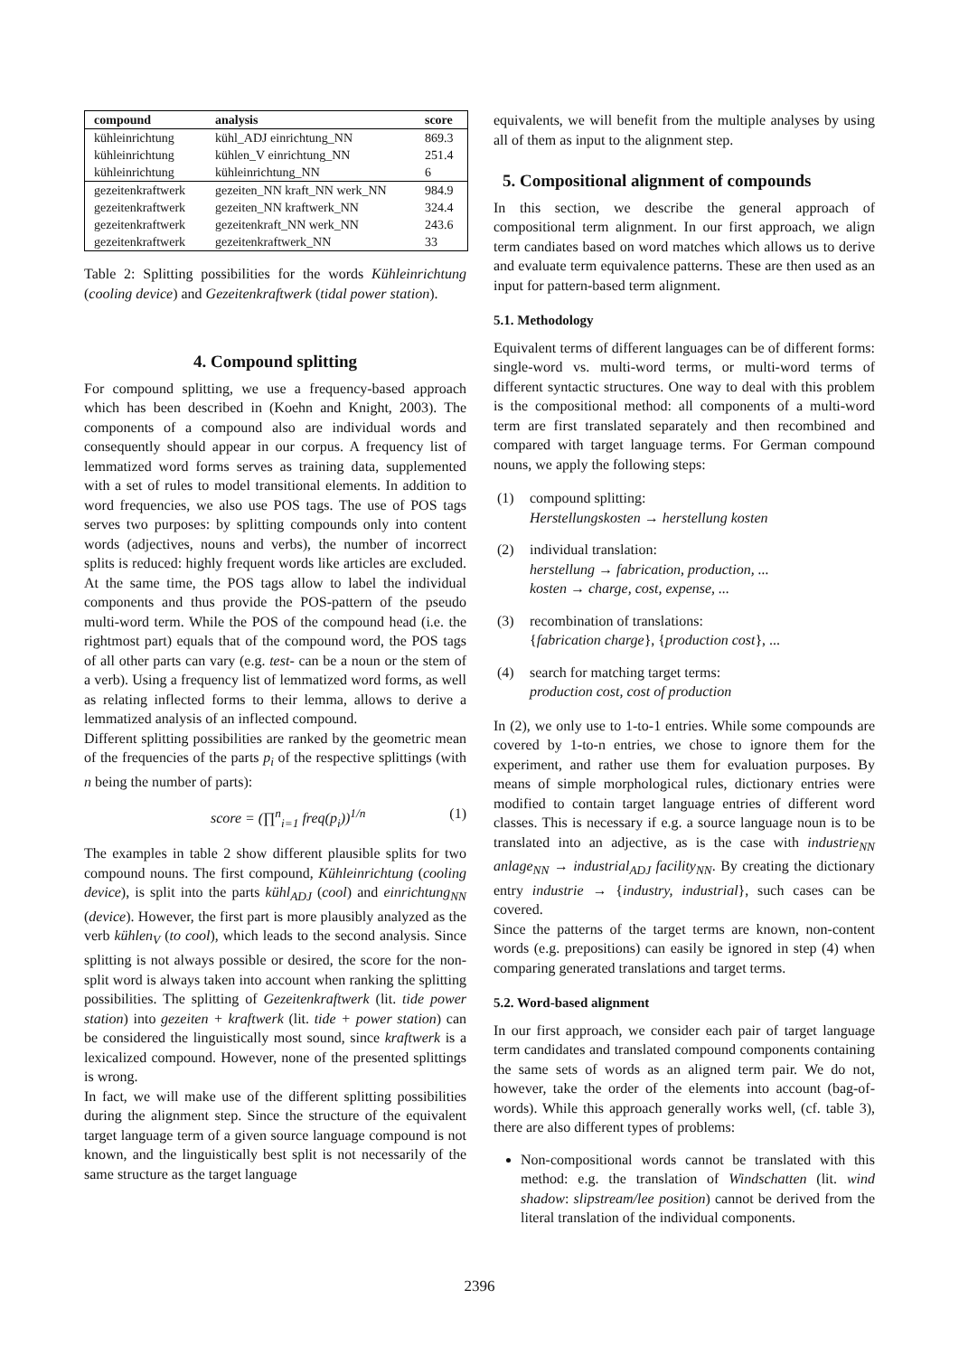| compound | analysis | score |
| --- | --- | --- |
| kühleinrichtung | kühl_ADJ einrichtung_NN | 869.3 |
| kühleinrichtung | kühlen_V einrichtung_NN | 251.4 |
| kühleinrichtung | kühleinrichtung_NN | 6 |
| gezeitenkraftwerk | gezeiten_NN kraft_NN werk_NN | 984.9 |
| gezeitenkraftwerk | gezeiten_NN kraftwerk_NN | 324.4 |
| gezeitenkraftwerk | gezeitenkraft_NN werk_NN | 243.6 |
| gezeitenkraftwerk | gezeitenkraftwerk_NN | 33 |
Table 2: Splitting possibilities for the words Kühleinrichtung (cooling device) and Gezeitenkraftwerk (tidal power station).
4. Compound splitting
For compound splitting, we use a frequency-based approach which has been described in (Koehn and Knight, 2003). The components of a compound also are individual words and consequently should appear in our corpus. A frequency list of lemmatized word forms serves as training data, supplemented with a set of rules to model transitional elements. In addition to word frequencies, we also use POS tags. The use of POS tags serves two purposes: by splitting compounds only into content words (adjectives, nouns and verbs), the number of incorrect splits is reduced: highly frequent words like articles are excluded. At the same time, the POS tags allow to label the individual components and thus provide the POS-pattern of the pseudo multi-word term. While the POS of the compound head (i.e. the rightmost part) equals that of the compound word, the POS tags of all other parts can vary (e.g. test- can be a noun or the stem of a verb). Using a frequency list of lemmatized word forms, as well as relating inflected forms to their lemma, allows to derive a lemmatized analysis of an inflected compound.
Different splitting possibilities are ranked by the geometric mean of the frequencies of the parts p<sub>i</sub> of the respective splittings (with n being the number of parts):
score = (∏<sup>n</sup><sub>i=1</sub> freq(p<sub>i</sub>))<sup>1/n</sup> (1)
The examples in table 2 show different plausible splits for two compound nouns. The first compound, Kühleinrichtung (cooling device), is split into the parts kühl<sub>ADJ</sub> (cool) and einrichtung<sub>NN</sub> (device). However, the first part is more plausibly analyzed as the verb kühlen<sub>V</sub> (to cool), which leads to the second analysis. Since splitting is not always possible or desired, the score for the non-split word is always taken into account when ranking the splitting possibilities. The splitting of Gezeitenkraftwerk (lit. tide power station) into gezeiten + kraftwerk (lit. tide + power station) can be considered the linguistically most sound, since kraftwerk is a lexicalized compound. However, none of the presented splittings is wrong.
In fact, we will make use of the different splitting possibilities during the alignment step. Since the structure of the equivalent target language term of a given source language compound is not known, and the linguistically best split is not necessarily of the same structure as the target language
equivalents, we will benefit from the multiple analyses by using all of them as input to the alignment step.
5. Compositional alignment of compounds
In this section, we describe the general approach of compositional term alignment. In our first approach, we align term candiates based on word matches which allows us to derive and evaluate term equivalence patterns. These are then used as an input for pattern-based term alignment.
5.1. Methodology
Equivalent terms of different languages can be of different forms: single-word vs. multi-word terms, or multi-word terms of different syntactic structures. One way to deal with this problem is the compositional method: all components of a multi-word term are first translated separately and then recombined and compared with target language terms. For German compound nouns, we apply the following steps:
(1) compound splitting:
Herstellungskosten → herstellung kosten
(2) individual translation:
herstellung → fabrication, production, ...
kosten → charge, cost, expense, ...
(3) recombination of translations:
{fabrication charge}, {production cost}, ...
(4) search for matching target terms:
production cost, cost of production
In (2), we only use to 1-to-1 entries. While some compounds are covered by 1-to-n entries, we chose to ignore them for the experiment, and rather use them for evaluation purposes. By means of simple morphological rules, dictionary entries were modified to contain target language entries of different word classes. This is necessary if e.g. a source language noun is to be translated into an adjective, as is the case with industrie<sub>NN</sub> anlage<sub>NN</sub> → industrial<sub>ADJ</sub> facility<sub>NN</sub>. By creating the dictionary entry industrie → {industry, industrial}, such cases can be covered.
Since the patterns of the target terms are known, non-content words (e.g. prepositions) can easily be ignored in step (4) when comparing generated translations and target terms.
5.2. Word-based alignment
In our first approach, we consider each pair of target language term candidates and translated compound components containing the same sets of words as an aligned term pair. We do not, however, take the order of the elements into account (bag-of-words). While this approach generally works well, (cf. table 3), there are also different types of problems:
Non-compositional words cannot be translated with this method: e.g. the translation of Windschatten (lit. wind shadow: slipstream/lee position) cannot be derived from the literal translation of the individual components.
2396